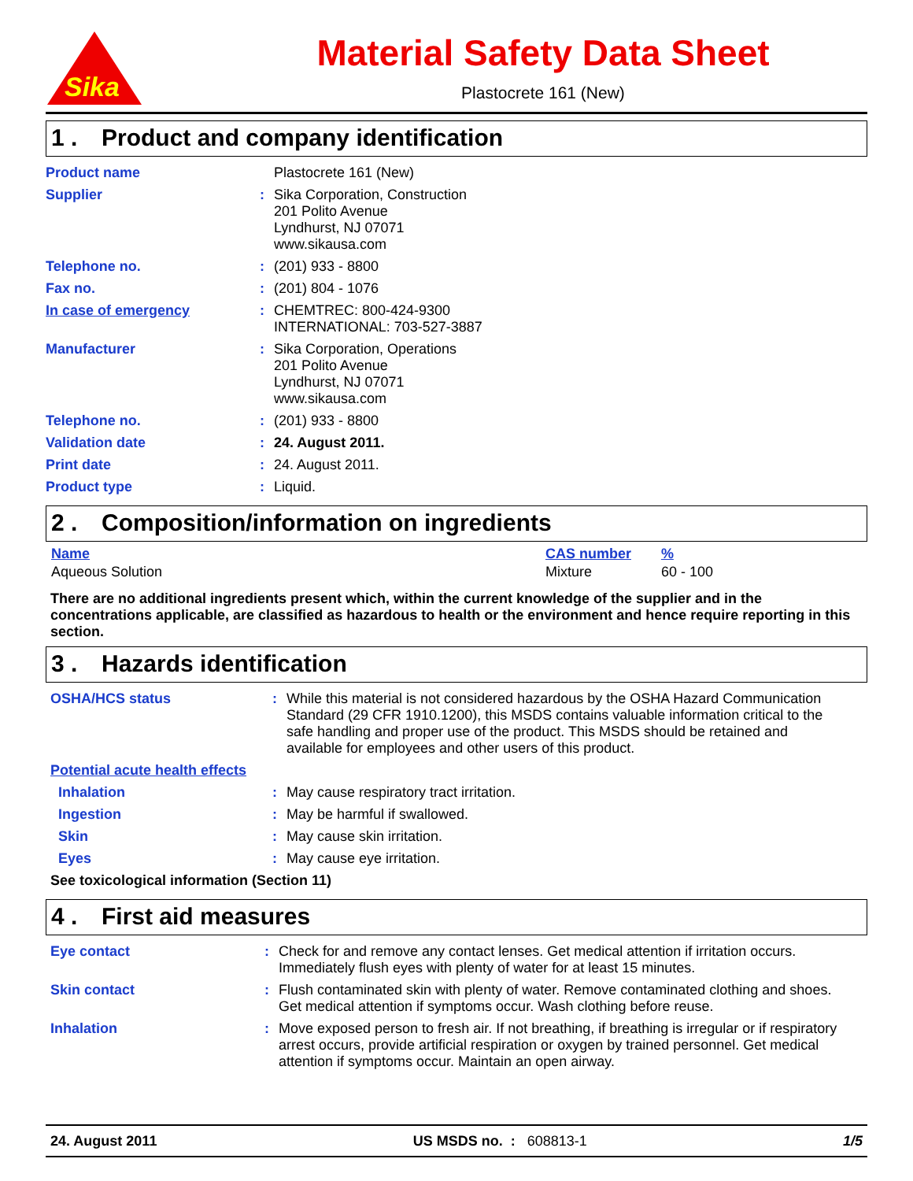Sika
Material Safety Data Sheet
Plastocrete 161 (New)
1 . Product and company identification
| Product name | | Plastocrete 161 (New) |
| Supplier | : | Sika Corporation, Construction 201 Polito Avenue Lyndhurst, NJ 07071 www.sikausa.com |
| Telephone no. | : | (201) 933 - 8800 |
| Fax no. | : | (201) 804 - 1076 |
| In case of emergency | : | CHEMTREC: 800-424-9300 INTERNATIONAL: 703-527-3887 |
| Manufacturer | : | Sika Corporation, Operations 201 Polito Avenue Lyndhurst, NJ 07071 www.sikausa.com |
| Telephone no. | : | (201) 933 - 8800 |
| Validation date | : | 24. August 2011. |
| Print date | : | 24. August 2011. |
| Product type | : | Liquid. |
2 . Composition/information on ingredients
| Name | CAS number | % |
| --- | --- | --- |
| Aqueous Solution | Mixture | 60 - 100 |
There are no additional ingredients present which, within the current knowledge of the supplier and in the concentrations applicable, are classified as hazardous to health or the environment and hence require reporting in this section.
3 . Hazards identification
| OSHA/HCS status | : | While this material is not considered hazardous by the OSHA Hazard Communication Standard (29 CFR 1910.1200), this MSDS contains valuable information critical to the safe handling and proper use of the product. This MSDS should be retained and available for employees and other users of this product. |
| Potential acute health effects | | |
| Inhalation | : | May cause respiratory tract irritation. |
| Ingestion | : | May be harmful if swallowed. |
| Skin | : | May cause skin irritation. |
| Eyes | : | May cause eye irritation. |
| See toxicological information (Section 11) | | |
4 . First aid measures
| Eye contact | : | Check for and remove any contact lenses. Get medical attention if irritation occurs. Immediately flush eyes with plenty of water for at least 15 minutes. |
| Skin contact | : | Flush contaminated skin with plenty of water. Remove contaminated clothing and shoes. Get medical attention if symptoms occur. Wash clothing before reuse. |
| Inhalation | : | Move exposed person to fresh air. If not breathing, if breathing is irregular or if respiratory arrest occurs, provide artificial respiration or oxygen by trained personnel. Get medical attention if symptoms occur. Maintain an open airway. |
24. August 2011 US MSDS no. : 608813-1 1/5